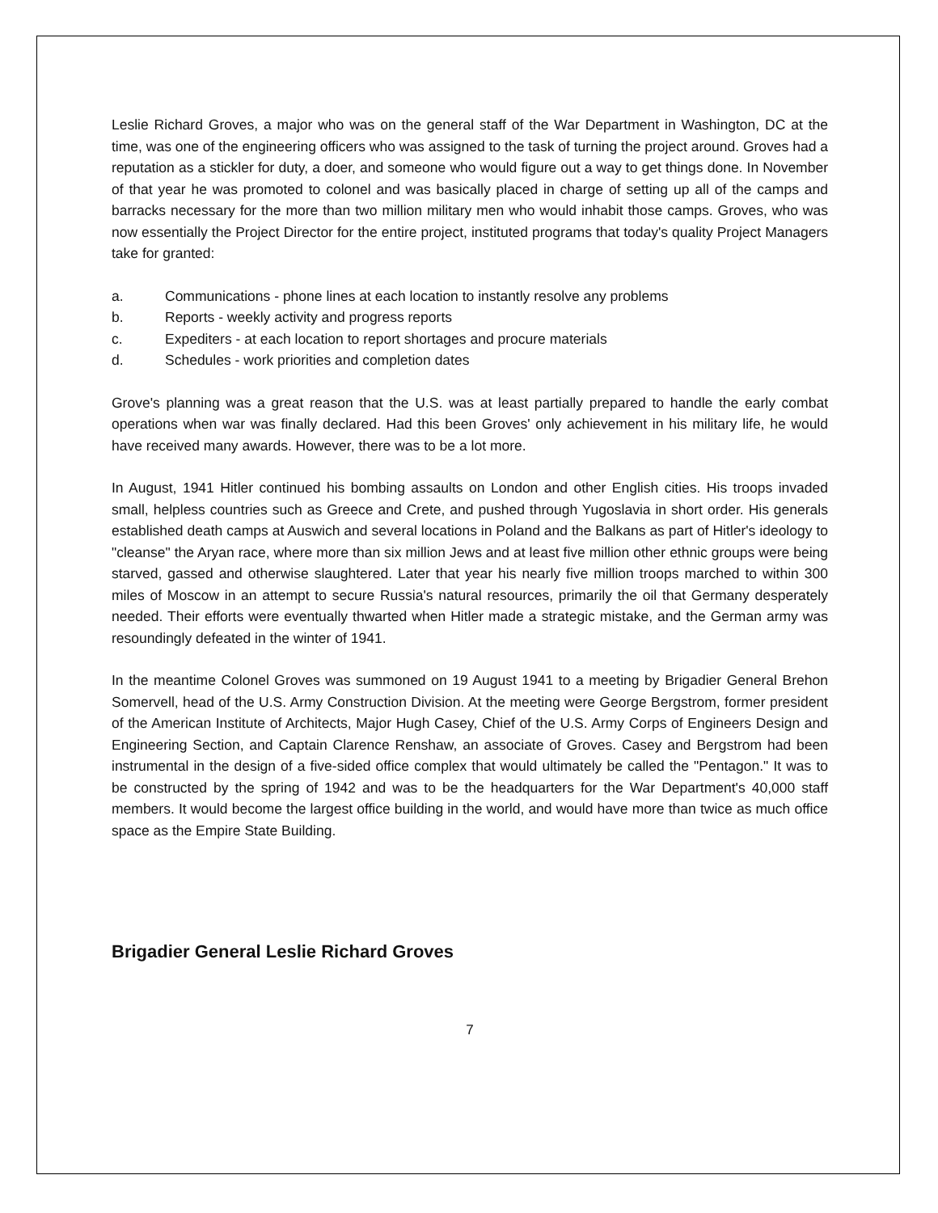Leslie Richard Groves, a major who was on the general staff of the War Department in Washington, DC at the time, was one of the engineering officers who was assigned to the task of turning the project around. Groves had a reputation as a stickler for duty, a doer, and someone who would figure out a way to get things done. In November of that year he was promoted to colonel and was basically placed in charge of setting up all of the camps and barracks necessary for the more than two million military men who would inhabit those camps. Groves, who was now essentially the Project Director for the entire project, instituted programs that today's quality Project Managers take for granted:
a. Communications - phone lines at each location to instantly resolve any problems
b. Reports - weekly activity and progress reports
c. Expediters - at each location to report shortages and procure materials
d. Schedules - work priorities and completion dates
Grove's planning was a great reason that the U.S. was at least partially prepared to handle the early combat operations when war was finally declared. Had this been Groves' only achievement in his military life, he would have received many awards. However, there was to be a lot more.
In August, 1941 Hitler continued his bombing assaults on London and other English cities. His troops invaded small, helpless countries such as Greece and Crete, and pushed through Yugoslavia in short order. His generals established death camps at Auswich and several locations in Poland and the Balkans as part of Hitler's ideology to "cleanse" the Aryan race, where more than six million Jews and at least five million other ethnic groups were being starved, gassed and otherwise slaughtered. Later that year his nearly five million troops marched to within 300 miles of Moscow in an attempt to secure Russia's natural resources, primarily the oil that Germany desperately needed. Their efforts were eventually thwarted when Hitler made a strategic mistake, and the German army was resoundingly defeated in the winter of 1941.
In the meantime Colonel Groves was summoned on 19 August 1941 to a meeting by Brigadier General Brehon Somervell, head of the U.S. Army Construction Division. At the meeting were George Bergstrom, former president of the American Institute of Architects, Major Hugh Casey, Chief of the U.S. Army Corps of Engineers Design and Engineering Section, and Captain Clarence Renshaw, an associate of Groves. Casey and Bergstrom had been instrumental in the design of a five-sided office complex that would ultimately be called the "Pentagon." It was to be constructed by the spring of 1942 and was to be the headquarters for the War Department's 40,000 staff members. It would become the largest office building in the world, and would have more than twice as much office space as the Empire State Building.
Brigadier General Leslie Richard Groves
7